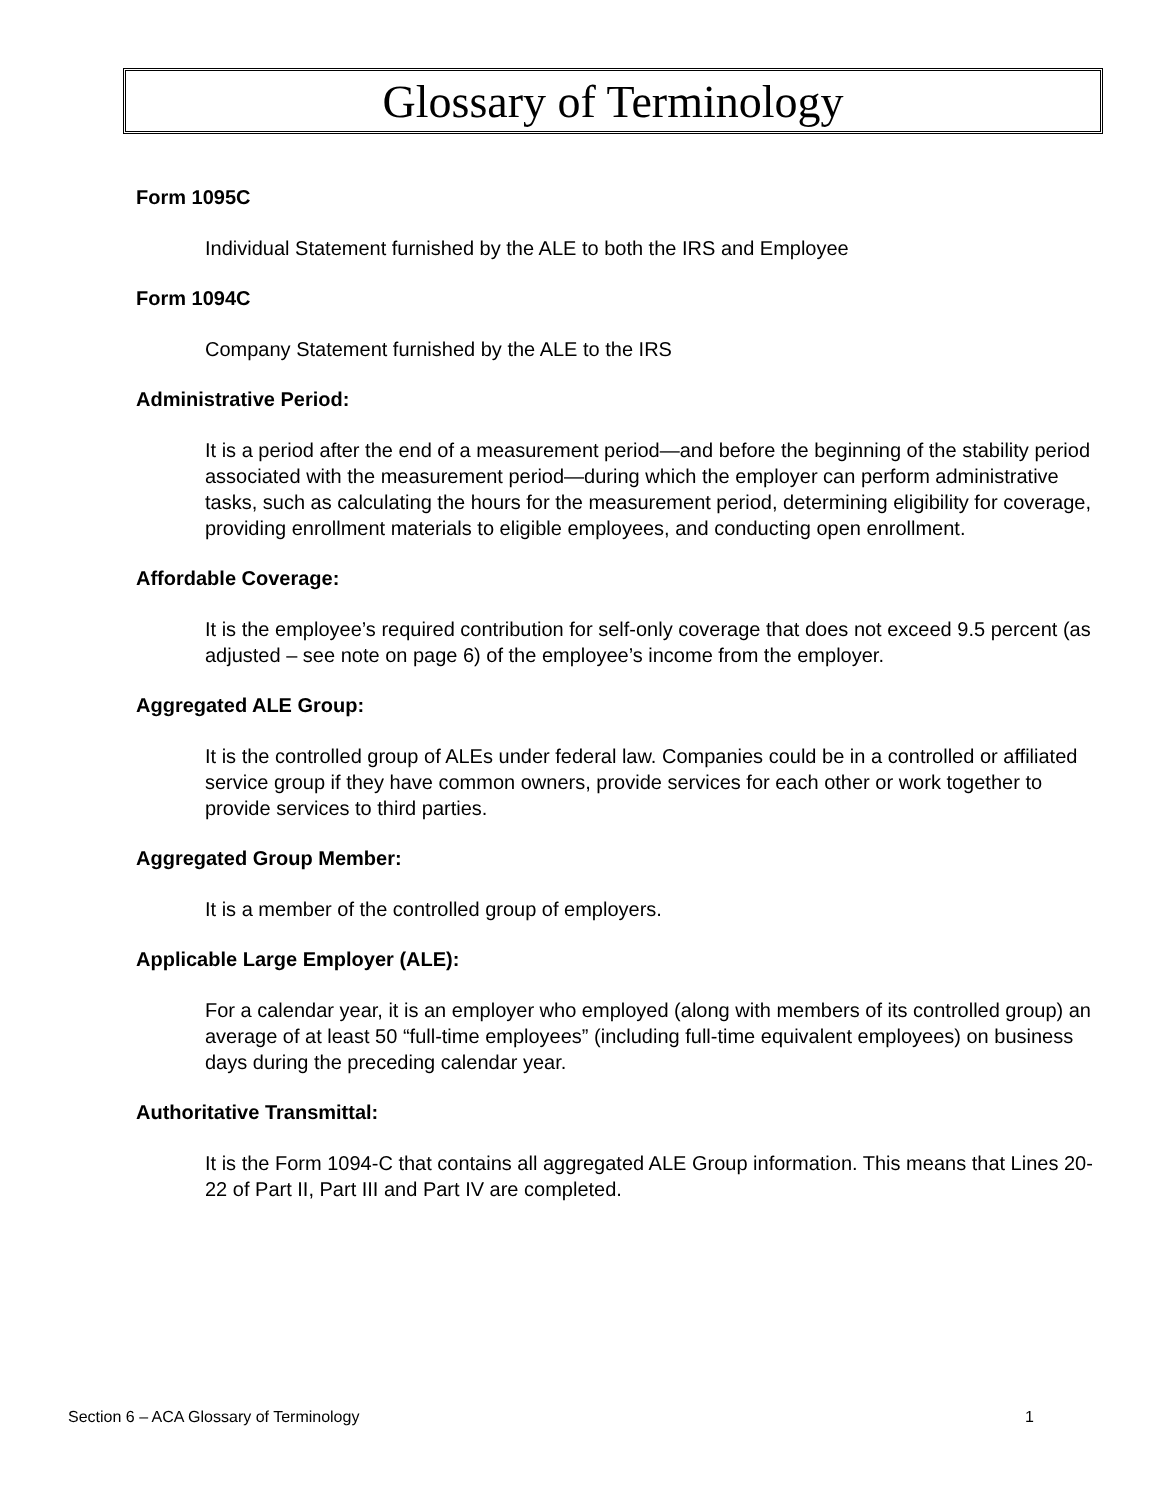Glossary of Terminology
Form 1095C
Individual Statement furnished by the ALE to both the IRS and Employee
Form 1094C
Company Statement furnished by the ALE to the IRS
Administrative Period:
It is a period after the end of a measurement period—and before the beginning of the stability period associated with the measurement period—during which the employer can perform administrative tasks, such as calculating the hours for the measurement period, determining eligibility for coverage, providing enrollment materials to eligible employees, and conducting open enrollment.
Affordable Coverage:
It is the employee’s required contribution for self-only coverage that does not exceed 9.5 percent (as adjusted – see note on page 6) of the employee’s income from the employer.
Aggregated ALE Group:
It is the controlled group of ALEs under federal law. Companies could be in a controlled or affiliated service group if they have common owners, provide services for each other or work together to provide services to third parties.
Aggregated Group Member:
It is a member of the controlled group of employers.
Applicable Large Employer (ALE):
For a calendar year, it is an employer who employed (along with members of its controlled group) an average of at least 50 “full-time employees” (including full-time equivalent employees) on business days during the preceding calendar year.
Authoritative Transmittal:
It is the Form 1094-C that contains all aggregated ALE Group information. This means that Lines 20-22 of Part II, Part III and Part IV are completed.
Section 6 – ACA Glossary of Terminology 1